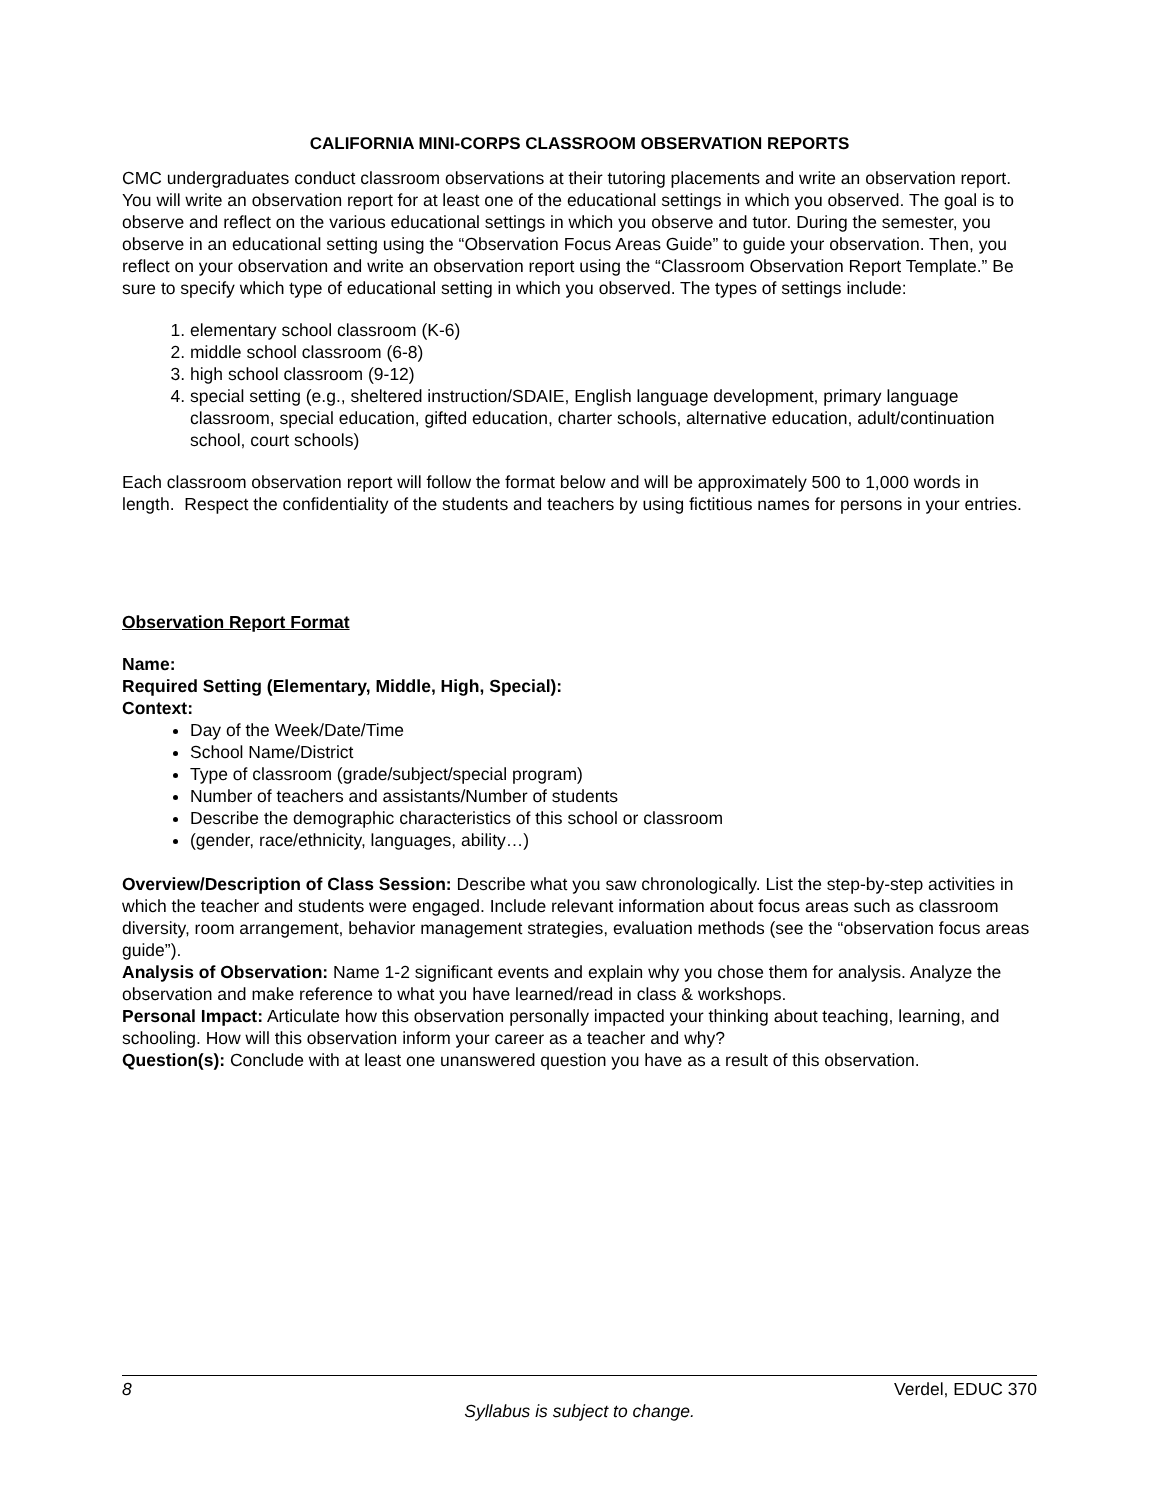CALIFORNIA MINI-CORPS CLASSROOM OBSERVATION REPORTS
CMC undergraduates conduct classroom observations at their tutoring placements and write an observation report. You will write an observation report for at least one of the educational settings in which you observed. The goal is to observe and reflect on the various educational settings in which you observe and tutor. During the semester, you observe in an educational setting using the “Observation Focus Areas Guide” to guide your observation. Then, you reflect on your observation and write an observation report using the “Classroom Observation Report Template.” Be sure to specify which type of educational setting in which you observed. The types of settings include:
1. elementary school classroom (K-6)
2. middle school classroom (6-8)
3. high school classroom (9-12)
4. special setting (e.g., sheltered instruction/SDAIE, English language development, primary language classroom, special education, gifted education, charter schools, alternative education, adult/continuation school, court schools)
Each classroom observation report will follow the format below and will be approximately 500 to 1,000 words in length. Respect the confidentiality of the students and teachers by using fictitious names for persons in your entries.
Observation Report Format
Name:
Required Setting (Elementary, Middle, High, Special):
Context:
Day of the Week/Date/Time
School Name/District
Type of classroom (grade/subject/special program)
Number of teachers and assistants/Number of students
Describe the demographic characteristics of this school or classroom
(gender, race/ethnicity, languages, ability…)
Overview/Description of Class Session: Describe what you saw chronologically. List the step-by-step activities in which the teacher and students were engaged. Include relevant information about focus areas such as classroom diversity, room arrangement, behavior management strategies, evaluation methods (see the “observation focus areas guide”).
Analysis of Observation: Name 1-2 significant events and explain why you chose them for analysis. Analyze the observation and make reference to what you have learned/read in class & workshops.
Personal Impact: Articulate how this observation personally impacted your thinking about teaching, learning, and schooling. How will this observation inform your career as a teacher and why?
Question(s): Conclude with at least one unanswered question you have as a result of this observation.
8 Verdel, EDUC 370
Syllabus is subject to change.